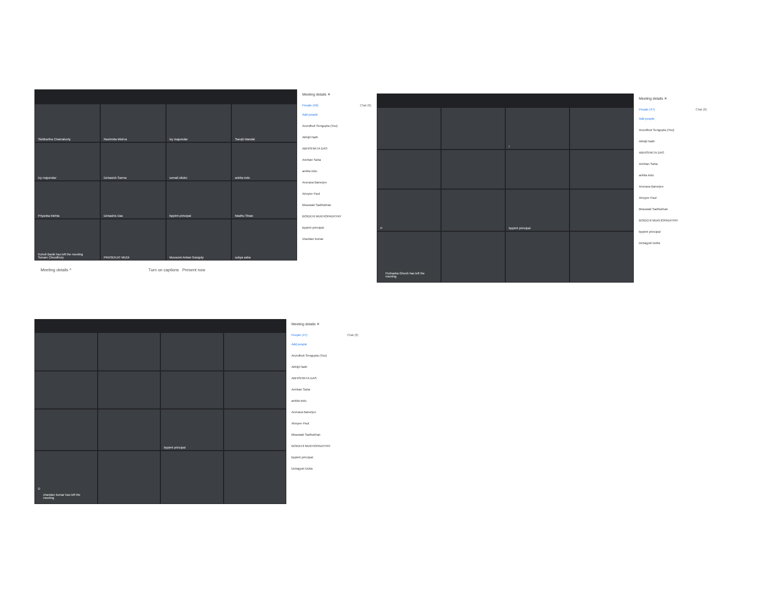Siddhartha Chakraborty
Rashmita Mishra
ivy majumdar
Sarojit Mandal
ivy majumdar
Debasish Sarma
somali sikder
ankita indu
Priyanka Mehta
Debashis Das
bppimt principal
Madhu Shaw
Kuheli Banik has left the meeting
Sonam Choudhury
PRASENJIT MUDI
Mousumi Ankan Ganguly
sukya saha
Meeting details ^ Turn on captions Present now
Meeting details ✕
People (49) Chat (6)
Add people
Arundhuti Sengupta (You)
Abhijit Nath
ABHISHIKTA DAS
Anirban Saha
ankita indu
Arunava Banerjee
Atreyee Paul
Bhaswati Sadhukhan
BOIDEHI MUKHOPADHYAY
bppimt principal
chandan kumar
i
P
bppimt principal
Purbasha Ghosh has left the meeting
Meeting details ✕
People (47) Chat (6)
Add people
Arundhuti Sengupta (You)
Abhijit Nath
ABHISHIKTA DAS
Anirban Saha
ankita indu
Arunava Banerjee
Atreyee Paul
Bhaswati Sadhukhan
BOIDEHI MUKHOPADHYAY
bppimt principal
Debajyoti Dutta
bppimt principal
D
chandan kumar has left the meeting
Meeting details ✕
People (47) Chat (6)
Add people
Arundhuti Sengupta (You)
Abhijit Nath
ABHISHIKTA DAS
Anirban Saha
ankita indu
Arunava Banerjee
Atreyee Paul
Bhaswati Sadhukhan
BOIDEHI MUKHOPADHYAY
bppimt principal
Debajyoti Dutta